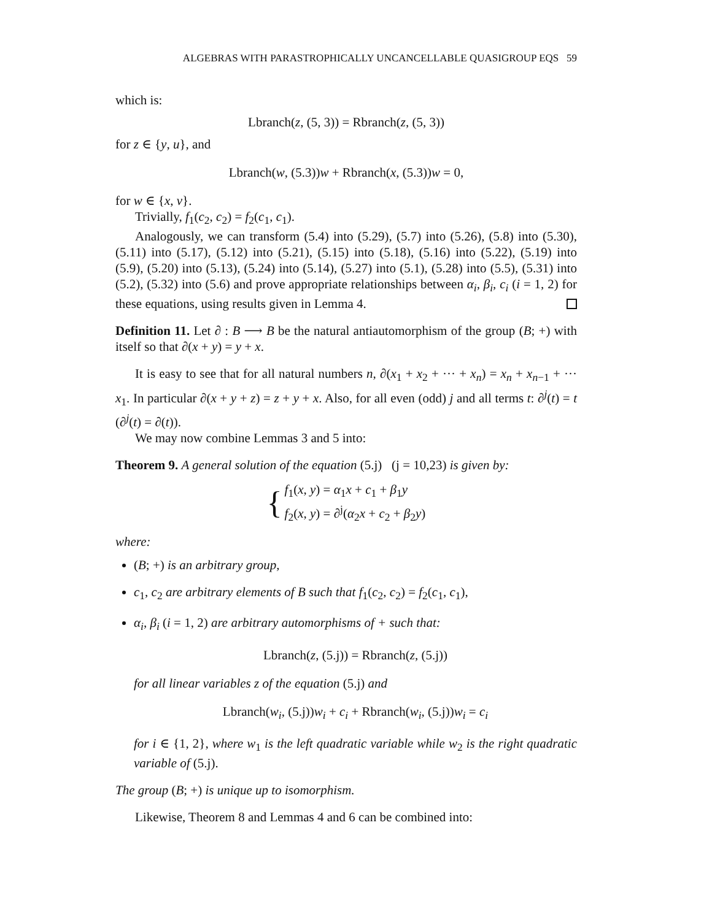ALGEBRAS WITH PARASTROPHICALLY UNCANCELLABLE QUASIGROUP EQS 59
which is:
Lbranch(z, (5, 3)) = Rbranch(z, (5, 3))
for z ∈ {y, u}, and
Lbranch(w, (5.3))w + Rbranch(x, (5.3))w = 0,
for w ∈ {x, v}.
Trivially, f<sub>1</sub>(c<sub>2</sub>, c<sub>2</sub>) = f<sub>2</sub>(c<sub>1</sub>, c<sub>1</sub>).
Analogously, we can transform (5.4) into (5.29), (5.7) into (5.26), (5.8) into (5.30), (5.11) into (5.17), (5.12) into (5.21), (5.15) into (5.18), (5.16) into (5.22), (5.19) into (5.9), (5.20) into (5.13), (5.24) into (5.14), (5.27) into (5.1), (5.28) into (5.5), (5.31) into (5.2), (5.32) into (5.6) and prove appropriate relationships between α<sub>i</sub>, β<sub>i</sub>, c<sub>i</sub> (i = 1, 2) for these equations, using results given in Lemma 4.
Definition 11. Let ∂ : B ⟶ B be the natural antiautomorphism of the group (B; +) with itself so that ∂(x + y) = y + x.
It is easy to see that for all natural numbers n, ∂(x<sub>1</sub> + x<sub>2</sub> + ··· + x<sub>n</sub>) = x<sub>n</sub> + x<sub>n−1</sub> + ··· x<sub>1</sub>. In particular ∂(x + y + z) = z + y + x. Also, for all even (odd) j and all terms t: ∂<sup>j</sup>(t) = t (∂<sup>j</sup>(t) = ∂(t)).
We may now combine Lemmas 3 and 5 into:
Theorem 9. A general solution of the equation (5.j) (j = 10,23) is given by:
{
f<sub>1</sub>(x, y) = α<sub>1</sub>x + c<sub>1</sub> + β<sub>1</sub>y
f<sub>2</sub>(x, y) = ∂<sup>j</sup>(α<sub>2</sub>x + c<sub>2</sub> + β<sub>2</sub>y)
where:
(B; +) is an arbitrary group,
c<sub>1</sub>, c<sub>2</sub> are arbitrary elements of B such that f<sub>1</sub>(c<sub>2</sub>, c<sub>2</sub>) = f<sub>2</sub>(c<sub>1</sub>, c<sub>1</sub>),
α<sub>i</sub>, β<sub>i</sub> (i = 1, 2) are arbitrary automorphisms of + such that:
Lbranch(z, (5.j)) = Rbranch(z, (5.j))
for all linear variables z of the equation (5.j) and
Lbranch(w<sub>i</sub>, (5.j))w<sub>i</sub> + c<sub>i</sub> + Rbranch(w<sub>i</sub>, (5.j))w<sub>i</sub> = c<sub>i</sub>
for i ∈ {1, 2}, where w<sub>1</sub> is the left quadratic variable while w<sub>2</sub> is the right quadratic variable of (5.j).
The group (B; +) is unique up to isomorphism.
Likewise, Theorem 8 and Lemmas 4 and 6 can be combined into: